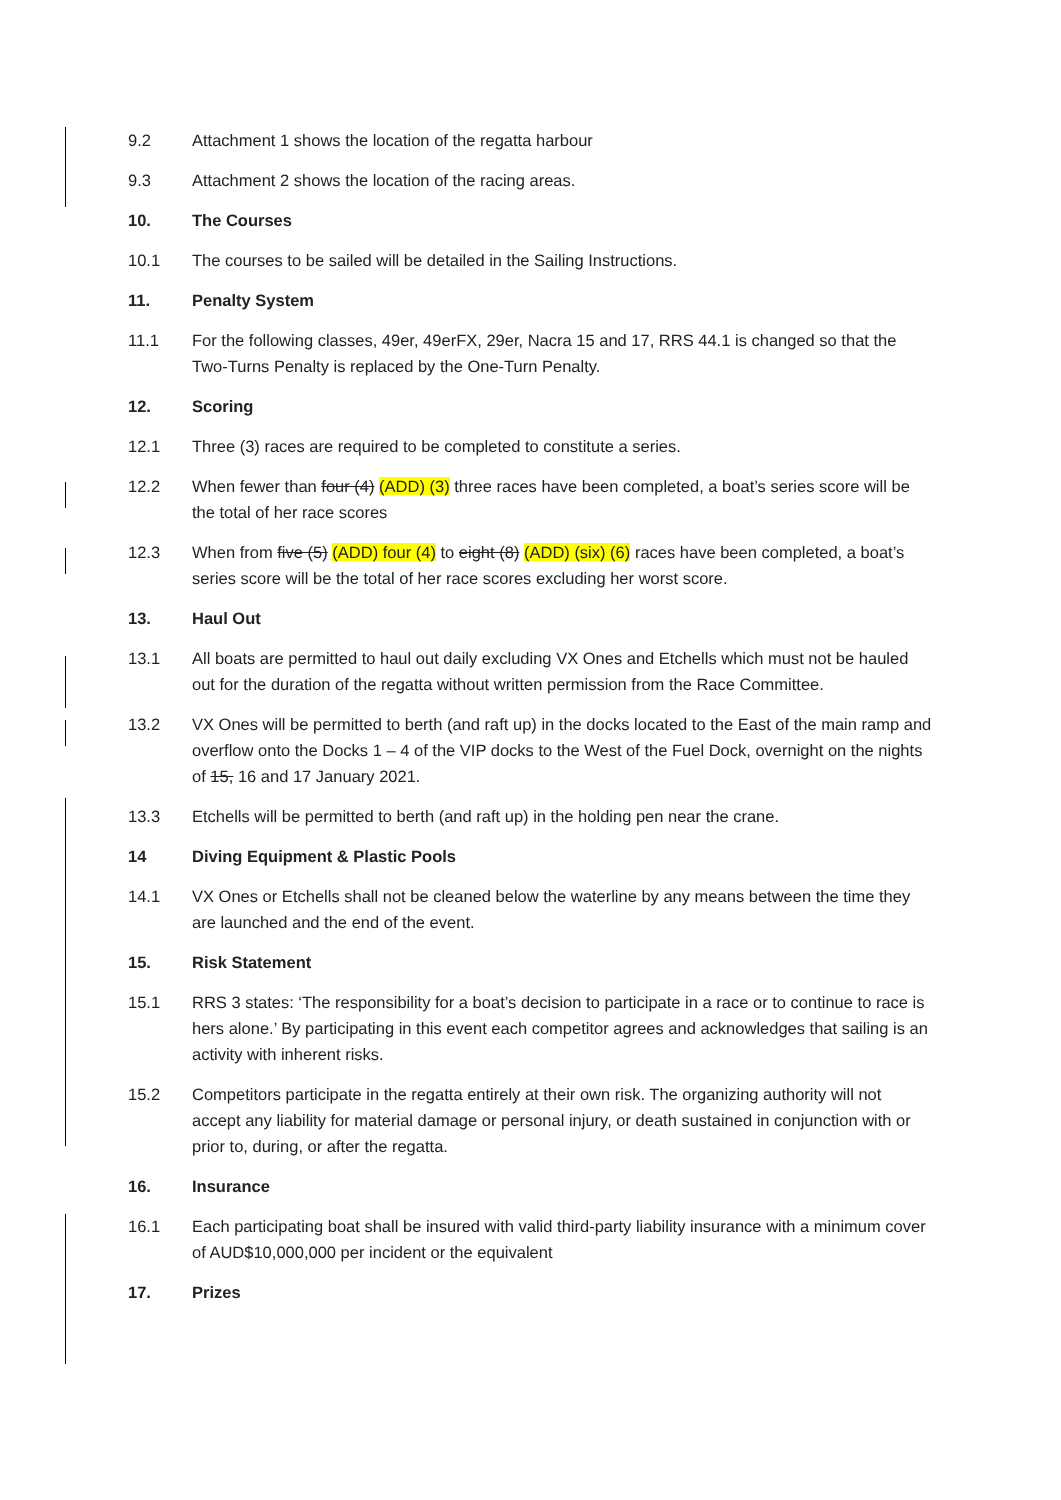9.2 Attachment 1 shows the location of the regatta harbour
9.3 Attachment 2 shows the location of the racing areas.
10. The Courses
10.1 The courses to be sailed will be detailed in the Sailing Instructions.
11. Penalty System
11.1 For the following classes, 49er, 49erFX, 29er, Nacra 15 and 17, RRS 44.1 is changed so that the Two-Turns Penalty is replaced by the One-Turn Penalty.
12. Scoring
12.1 Three (3) races are required to be completed to constitute a series.
12.2 When fewer than four (4) (ADD) (3) three races have been completed, a boat’s series score will be the total of her race scores
12.3 When from five (5) (ADD) four (4) to eight (8) (ADD) (six) (6) races have been completed, a boat’s series score will be the total of her race scores excluding her worst score.
13. Haul Out
13.1 All boats are permitted to haul out daily excluding VX Ones and Etchells which must not be hauled out for the duration of the regatta without written permission from the Race Committee.
13.2 VX Ones will be permitted to berth (and raft up) in the docks located to the East of the main ramp and overflow onto the Docks 1 – 4 of the VIP docks to the West of the Fuel Dock, overnight on the nights of 15, 16 and 17 January 2021.
13.3 Etchells will be permitted to berth (and raft up) in the holding pen near the crane.
14 Diving Equipment & Plastic Pools
14.1 VX Ones or Etchells shall not be cleaned below the waterline by any means between the time they are launched and the end of the event.
15. Risk Statement
15.1 RRS 3 states: ‘The responsibility for a boat’s decision to participate in a race or to continue to race is hers alone.’ By participating in this event each competitor agrees and acknowledges that sailing is an activity with inherent risks.
15.2 Competitors participate in the regatta entirely at their own risk. The organizing authority will not accept any liability for material damage or personal injury, or death sustained in conjunction with or prior to, during, or after the regatta.
16. Insurance
16.1 Each participating boat shall be insured with valid third-party liability insurance with a minimum cover of AUD$10,000,000 per incident or the equivalent
17. Prizes